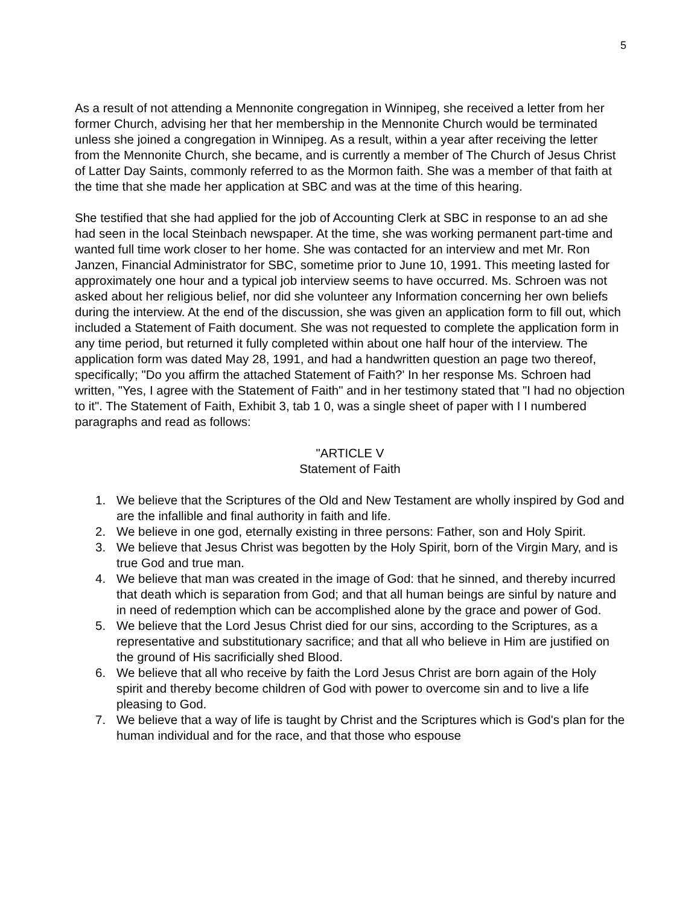5
As a result of not attending a Mennonite congregation in Winnipeg, she received a letter from her former Church, advising her that her membership in the Mennonite Church would be terminated unless she joined a congregation in Winnipeg. As a result, within a year after receiving the letter from the Mennonite Church, she became, and is currently a member of The Church of Jesus Christ of Latter Day Saints, commonly referred to as the Mormon faith. She was a member of that faith at the time that she made her application at SBC and was at the time of this hearing.
She testified that she had applied for the job of Accounting Clerk at SBC in response to an ad she had seen in the local Steinbach newspaper. At the time, she was working permanent part-time and wanted full time work closer to her home. She was contacted for an interview and met Mr. Ron Janzen, Financial Administrator for SBC, sometime prior to June 10, 1991. This meeting lasted for approximately one hour and a typical job interview seems to have occurred. Ms. Schroen was not asked about her religious belief, nor did she volunteer any Information concerning her own beliefs during the interview. At the end of the discussion, she was given an application form to fill out, which included a Statement of Faith document. She was not requested to complete the application form in any time period, but returned it fully completed within about one half hour of the interview. The application form was dated May 28, 1991, and had a handwritten question an page two thereof, specifically; "Do you affirm the attached Statement of Faith?' In her response Ms. Schroen had written, "Yes, I agree with the Statement of Faith" and in her testimony stated that "I had no objection to it". The Statement of Faith, Exhibit 3, tab 1 0, was a single sheet of paper with I I numbered paragraphs and read as follows:
"ARTICLE V
Statement of Faith
1. We believe that the Scriptures of the Old and New Testament are wholly inspired by God and are the infallible and final authority in faith and life.
2. We believe in one god, eternally existing in three persons: Father, son and Holy Spirit.
3. We believe that Jesus Christ was begotten by the Holy Spirit, born of the Virgin Mary, and is true God and true man.
4. We believe that man was created in the image of God: that he sinned, and thereby incurred that death which is separation from God; and that all human beings are sinful by nature and in need of redemption which can be accomplished alone by the grace and power of God.
5. We believe that the Lord Jesus Christ died for our sins, according to the Scriptures, as a representative and substitutionary sacrifice; and that all who believe in Him are justified on the ground of His sacrificially shed Blood.
6. We believe that all who receive by faith the Lord Jesus Christ are born again of the Holy spirit and thereby become children of God with power to overcome sin and to live a life pleasing to God.
7. We believe that a way of life is taught by Christ and the Scriptures which is God's plan for the human individual and for the race, and that those who espouse